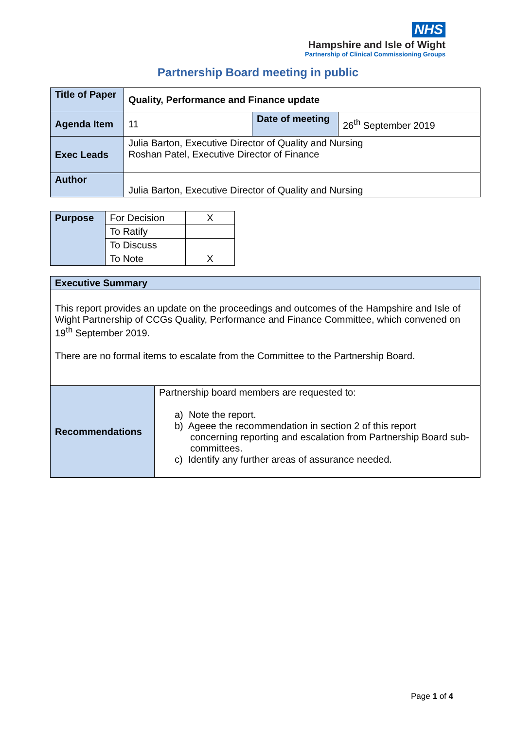NHS
Hampshire and Isle of Wight
Partnership of Clinical Commissioning Groups
Partnership Board meeting in public
| Title of Paper | Quality, Performance and Finance update | | |
| Agenda Item | 11 | Date of meeting | 26<sup>th</sup> September 2019 |
| Exec Leads | Julia Barton, Executive Director of Quality and Nursing Roshan Patel, Executive Director of Finance | | |
| Author | Julia Barton, Executive Director of Quality and Nursing | | |
| Purpose | For Decision | X |
| | To Ratify | |
| | To Discuss | |
| | To Note | X |
| Executive Summary | |
| --- | --- |
| This report provides an update on the proceedings and outcomes of the Hampshire and Isle of Wight Partnership of CCGs Quality, Performance and Finance Committee, which convened on 19<sup>th</sup> September 2019. There are no formal items to escalate from the Committee to the Partnership Board. | |
| Recommendations | Partnership board members are requested to: a) Note the report. b) Ageee the recommendation in section 2 of this report concerning reporting and escalation from Partnership Board sub-committees. c) Identify any further areas of assurance needed. |
Page 1 of 4